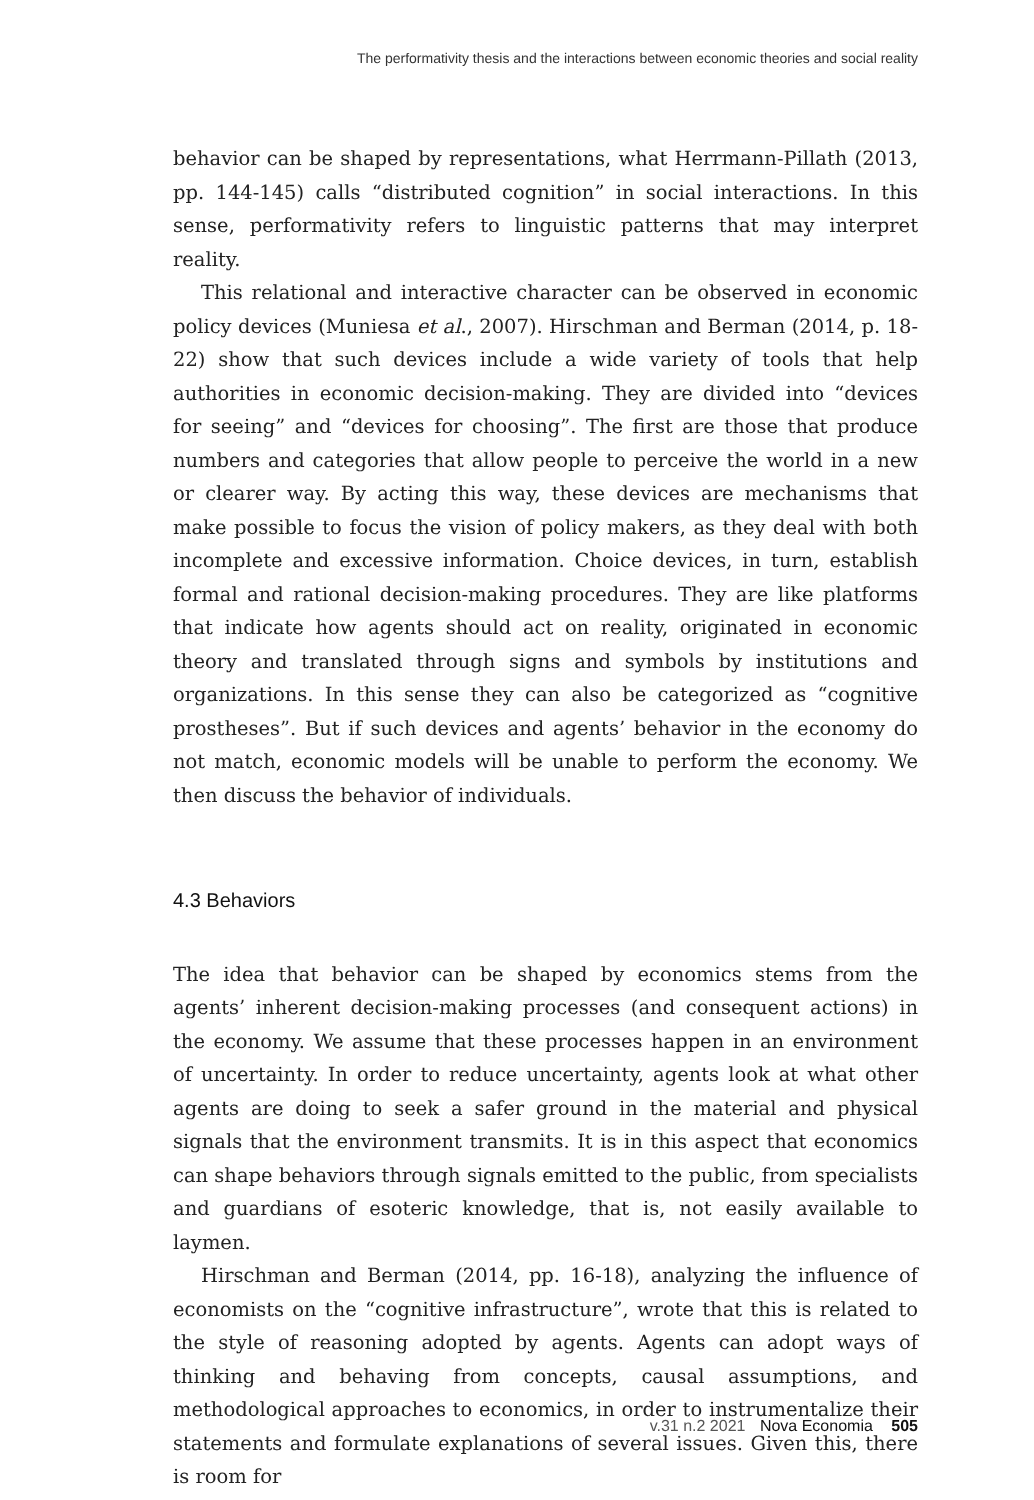The performativity thesis and the interactions between economic theories and social reality
behavior can be shaped by representations, what Herrmann-Pillath (2013, pp. 144-145) calls “distributed cognition” in social interactions. In this sense, performativity refers to linguistic patterns that may interpret reality.
This relational and interactive character can be observed in economic policy devices (Muniesa et al., 2007). Hirschman and Berman (2014, p. 18-22) show that such devices include a wide variety of tools that help authorities in economic decision-making. They are divided into “devices for seeing” and “devices for choosing”. The first are those that produce numbers and categories that allow people to perceive the world in a new or clearer way. By acting this way, these devices are mechanisms that make possible to focus the vision of policy makers, as they deal with both incomplete and excessive information. Choice devices, in turn, establish formal and rational decision-making procedures. They are like platforms that indicate how agents should act on reality, originated in economic theory and translated through signs and symbols by institutions and organizations. In this sense they can also be categorized as “cognitive prostheses”. But if such devices and agents’ behavior in the economy do not match, economic models will be unable to perform the economy. We then discuss the behavior of individuals.
4.3 Behaviors
The idea that behavior can be shaped by economics stems from the agents’ inherent decision-making processes (and consequent actions) in the economy. We assume that these processes happen in an environment of uncertainty. In order to reduce uncertainty, agents look at what other agents are doing to seek a safer ground in the material and physical signals that the environment transmits. It is in this aspect that economics can shape behaviors through signals emitted to the public, from specialists and guardians of esoteric knowledge, that is, not easily available to laymen.
Hirschman and Berman (2014, pp. 16-18), analyzing the influence of economists on the “cognitive infrastructure”, wrote that this is related to the style of reasoning adopted by agents. Agents can adopt ways of thinking and behaving from concepts, causal assumptions, and methodological approaches to economics, in order to instrumentalize their statements and formulate explanations of several issues. Given this, there is room for
v.31 n.2 2021 Nova Economia 505